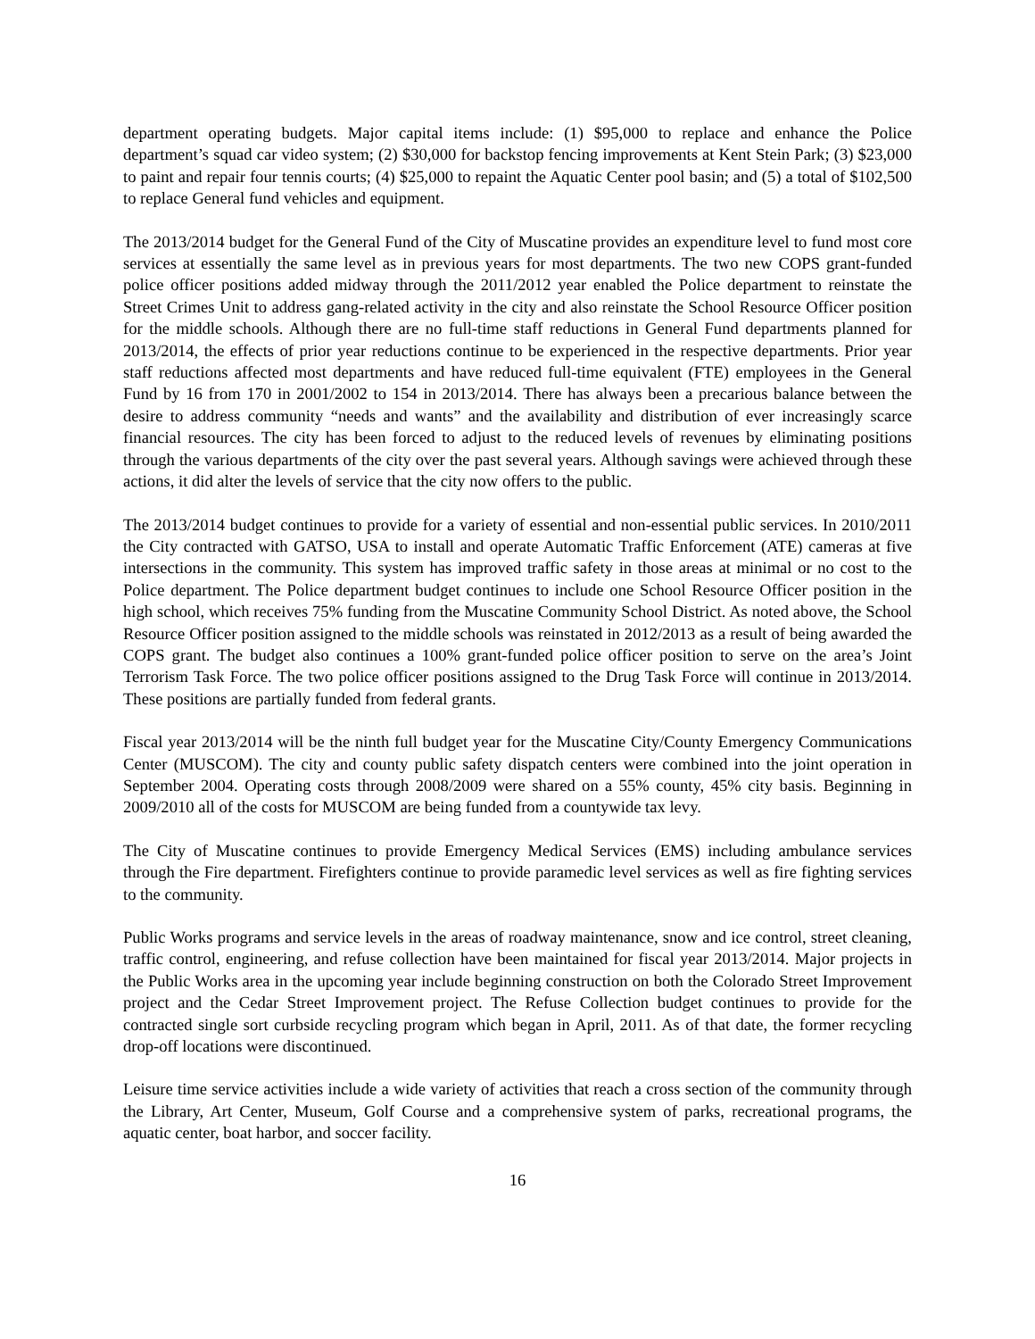department operating budgets. Major capital items include: (1) $95,000 to replace and enhance the Police department’s squad car video system; (2) $30,000 for backstop fencing improvements at Kent Stein Park; (3) $23,000 to paint and repair four tennis courts; (4) $25,000 to repaint the Aquatic Center pool basin; and (5) a total of $102,500 to replace General fund vehicles and equipment.
The 2013/2014 budget for the General Fund of the City of Muscatine provides an expenditure level to fund most core services at essentially the same level as in previous years for most departments. The two new COPS grant-funded police officer positions added midway through the 2011/2012 year enabled the Police department to reinstate the Street Crimes Unit to address gang-related activity in the city and also reinstate the School Resource Officer position for the middle schools. Although there are no full-time staff reductions in General Fund departments planned for 2013/2014, the effects of prior year reductions continue to be experienced in the respective departments. Prior year staff reductions affected most departments and have reduced full-time equivalent (FTE) employees in the General Fund by 16 from 170 in 2001/2002 to 154 in 2013/2014. There has always been a precarious balance between the desire to address community “needs and wants” and the availability and distribution of ever increasingly scarce financial resources. The city has been forced to adjust to the reduced levels of revenues by eliminating positions through the various departments of the city over the past several years. Although savings were achieved through these actions, it did alter the levels of service that the city now offers to the public.
The 2013/2014 budget continues to provide for a variety of essential and non-essential public services. In 2010/2011 the City contracted with GATSO, USA to install and operate Automatic Traffic Enforcement (ATE) cameras at five intersections in the community. This system has improved traffic safety in those areas at minimal or no cost to the Police department. The Police department budget continues to include one School Resource Officer position in the high school, which receives 75% funding from the Muscatine Community School District. As noted above, the School Resource Officer position assigned to the middle schools was reinstated in 2012/2013 as a result of being awarded the COPS grant. The budget also continues a 100% grant-funded police officer position to serve on the area’s Joint Terrorism Task Force. The two police officer positions assigned to the Drug Task Force will continue in 2013/2014. These positions are partially funded from federal grants.
Fiscal year 2013/2014 will be the ninth full budget year for the Muscatine City/County Emergency Communications Center (MUSCOM). The city and county public safety dispatch centers were combined into the joint operation in September 2004. Operating costs through 2008/2009 were shared on a 55% county, 45% city basis. Beginning in 2009/2010 all of the costs for MUSCOM are being funded from a countywide tax levy.
The City of Muscatine continues to provide Emergency Medical Services (EMS) including ambulance services through the Fire department. Firefighters continue to provide paramedic level services as well as fire fighting services to the community.
Public Works programs and service levels in the areas of roadway maintenance, snow and ice control, street cleaning, traffic control, engineering, and refuse collection have been maintained for fiscal year 2013/2014. Major projects in the Public Works area in the upcoming year include beginning construction on both the Colorado Street Improvement project and the Cedar Street Improvement project. The Refuse Collection budget continues to provide for the contracted single sort curbside recycling program which began in April, 2011. As of that date, the former recycling drop-off locations were discontinued.
Leisure time service activities include a wide variety of activities that reach a cross section of the community through the Library, Art Center, Museum, Golf Course and a comprehensive system of parks, recreational programs, the aquatic center, boat harbor, and soccer facility.
16